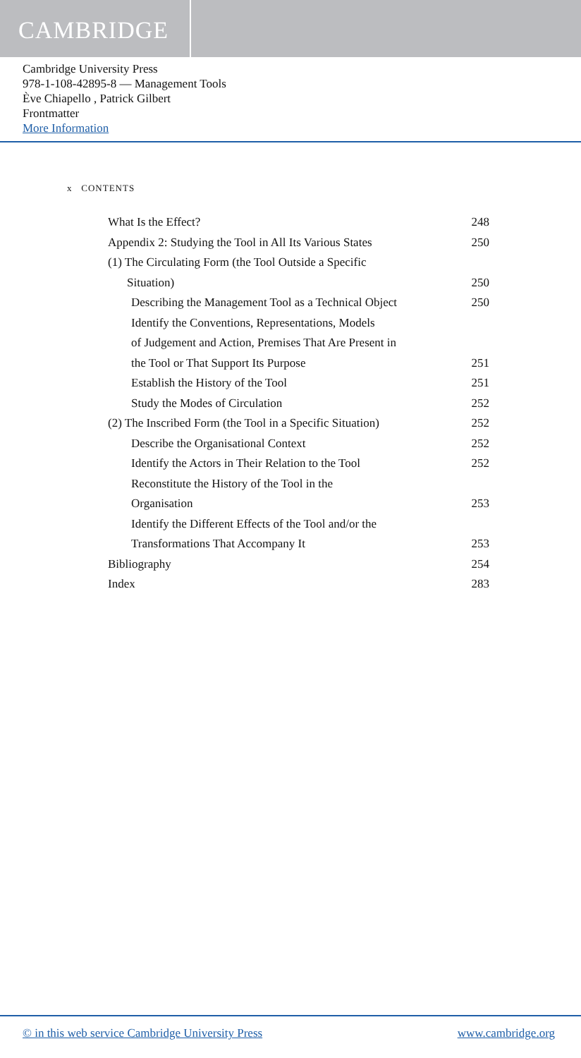CAMBRIDGE
Cambridge University Press
978-1-108-42895-8 — Management Tools
Ève Chiapello , Patrick Gilbert
Frontmatter
More Information
x CONTENTS
What Is the Effect? 248
Appendix 2: Studying the Tool in All Its Various States 250
(1) The Circulating Form (the Tool Outside a Specific
Situation) 250
Describing the Management Tool as a Technical Object 250
Identify the Conventions, Representations, Models
of Judgement and Action, Premises That Are Present in
the Tool or That Support Its Purpose 251
Establish the History of the Tool 251
Study the Modes of Circulation 252
(2) The Inscribed Form (the Tool in a Specific Situation) 252
Describe the Organisational Context 252
Identify the Actors in Their Relation to the Tool 252
Reconstitute the History of the Tool in the
Organisation 253
Identify the Different Effects of the Tool and/or the
Transformations That Accompany It 253
Bibliography 254
Index 283
© in this web service Cambridge University Press www.cambridge.org